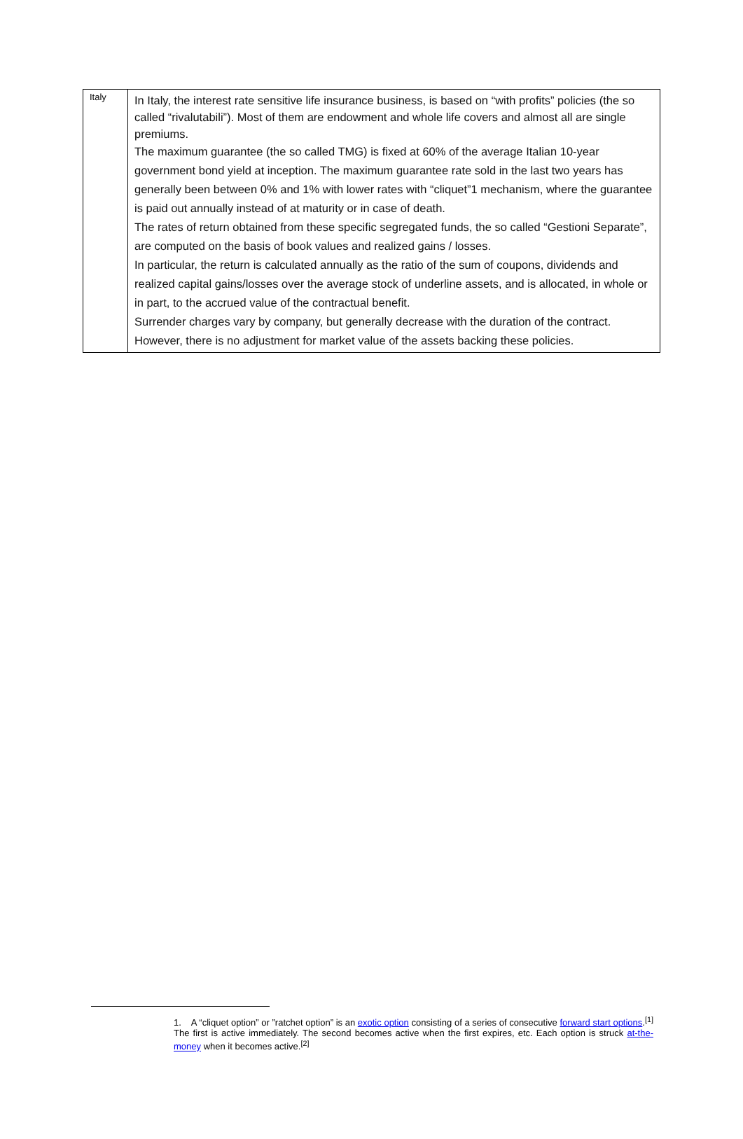| Italy | In Italy, the interest rate sensitive life insurance business, is based on “with profits” policies (the so called “rivalutabili”). Most of them are endowment and whole life covers and almost all are single premiums. The maximum guarantee (the so called TMG) is fixed at 60% of the average Italian 10-year government bond yield at inception. The maximum guarantee rate sold in the last two years has generally been between 0% and 1% with lower rates with “cliquet”1 mechanism, where the guarantee is paid out annually instead of at maturity or in case of death. The rates of return obtained from these specific segregated funds, the so called “Gestioni Separate”, are computed on the basis of book values and realized gains / losses. In particular, the return is calculated annually as the ratio of the sum of coupons, dividends and realized capital gains/losses over the average stock of underline assets, and is allocated, in whole or in part, to the accrued value of the contractual benefit. Surrender charges vary by company, but generally decrease with the duration of the contract. However, there is no adjustment for market value of the assets backing these policies. |
1. A “cliquet option” or ”ratchet option” is an exotic option consisting of a series of consecutive forward start options.<sup>[1]</sup> The first is active immediately. The second becomes active when the first expires, etc. Each option is struck at-the-money when it becomes active.<sup>[2]</sup>